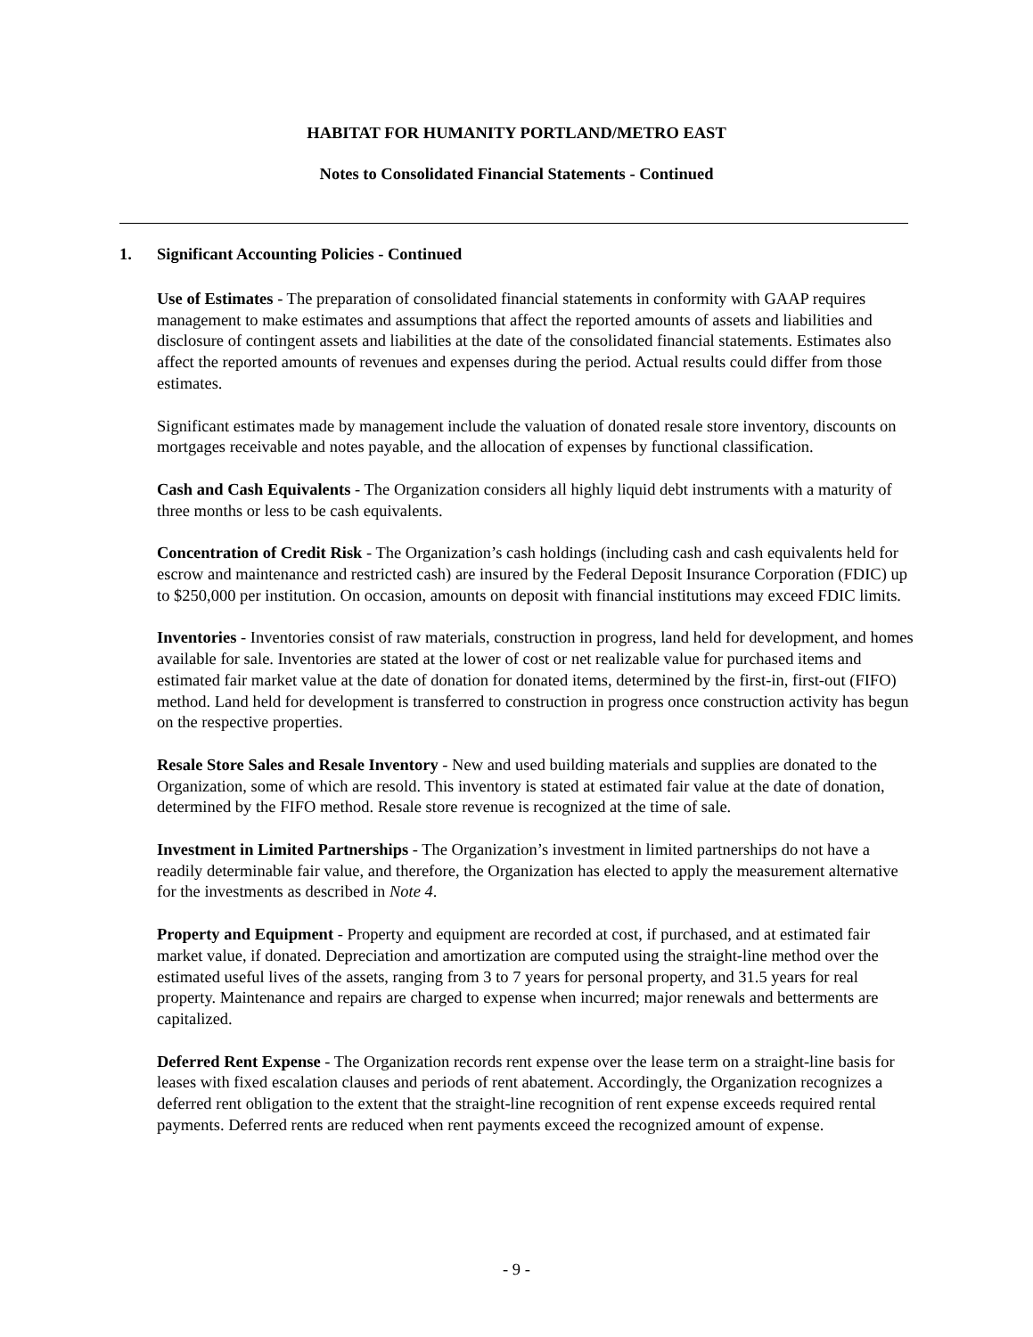HABITAT FOR HUMANITY PORTLAND/METRO EAST
Notes to Consolidated Financial Statements - Continued
1. Significant Accounting Policies - Continued
Use of Estimates - The preparation of consolidated financial statements in conformity with GAAP requires management to make estimates and assumptions that affect the reported amounts of assets and liabilities and disclosure of contingent assets and liabilities at the date of the consolidated financial statements. Estimates also affect the reported amounts of revenues and expenses during the period. Actual results could differ from those estimates.
Significant estimates made by management include the valuation of donated resale store inventory, discounts on mortgages receivable and notes payable, and the allocation of expenses by functional classification.
Cash and Cash Equivalents - The Organization considers all highly liquid debt instruments with a maturity of three months or less to be cash equivalents.
Concentration of Credit Risk - The Organization’s cash holdings (including cash and cash equivalents held for escrow and maintenance and restricted cash) are insured by the Federal Deposit Insurance Corporation (FDIC) up to $250,000 per institution. On occasion, amounts on deposit with financial institutions may exceed FDIC limits.
Inventories - Inventories consist of raw materials, construction in progress, land held for development, and homes available for sale. Inventories are stated at the lower of cost or net realizable value for purchased items and estimated fair market value at the date of donation for donated items, determined by the first-in, first-out (FIFO) method. Land held for development is transferred to construction in progress once construction activity has begun on the respective properties.
Resale Store Sales and Resale Inventory - New and used building materials and supplies are donated to the Organization, some of which are resold. This inventory is stated at estimated fair value at the date of donation, determined by the FIFO method. Resale store revenue is recognized at the time of sale.
Investment in Limited Partnerships - The Organization’s investment in limited partnerships do not have a readily determinable fair value, and therefore, the Organization has elected to apply the measurement alternative for the investments as described in Note 4.
Property and Equipment - Property and equipment are recorded at cost, if purchased, and at estimated fair market value, if donated. Depreciation and amortization are computed using the straight-line method over the estimated useful lives of the assets, ranging from 3 to 7 years for personal property, and 31.5 years for real property. Maintenance and repairs are charged to expense when incurred; major renewals and betterments are capitalized.
Deferred Rent Expense - The Organization records rent expense over the lease term on a straight-line basis for leases with fixed escalation clauses and periods of rent abatement. Accordingly, the Organization recognizes a deferred rent obligation to the extent that the straight-line recognition of rent expense exceeds required rental payments. Deferred rents are reduced when rent payments exceed the recognized amount of expense.
- 9 -